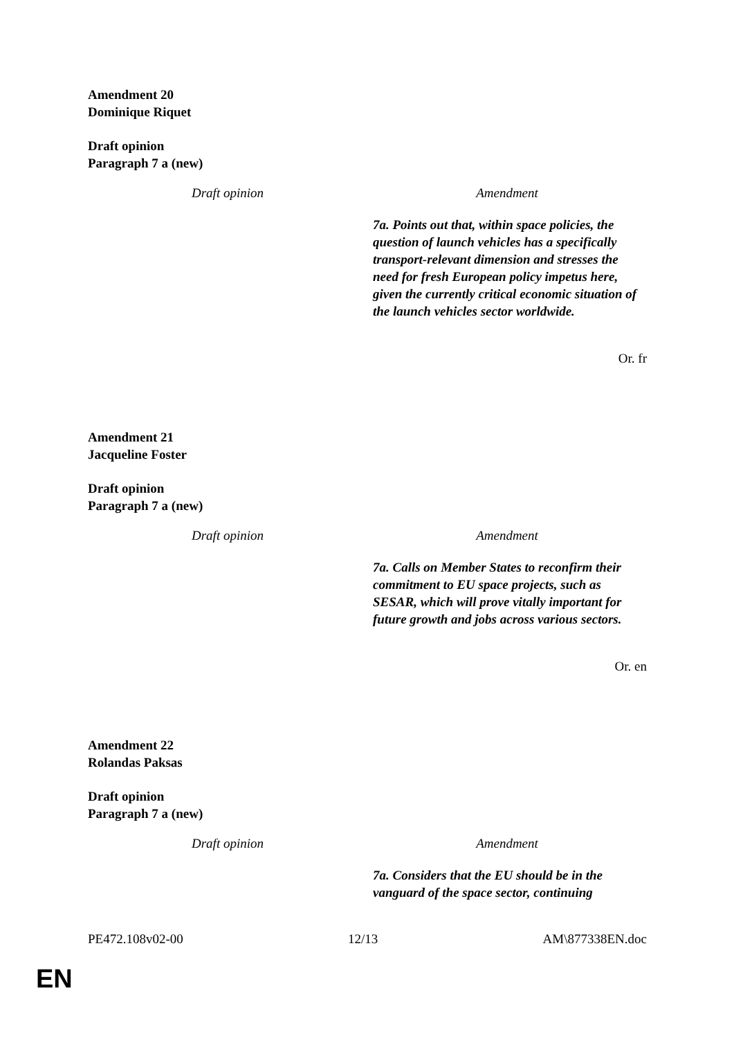Amendment 20
Dominique Riquet
Draft opinion
Paragraph 7 a (new)
| Draft opinion | Amendment |
| --- | --- |
| | 7a. Points out that, within space policies, the question of launch vehicles has a specifically transport-relevant dimension and stresses the need for fresh European policy impetus here, given the currently critical economic situation of the launch vehicles sector worldwide. |
Or. fr
Amendment 21
Jacqueline Foster
Draft opinion
Paragraph 7 a (new)
| Draft opinion | Amendment |
| --- | --- |
| | 7a. Calls on Member States to reconfirm their commitment to EU space projects, such as SESAR, which will prove vitally important for future growth and jobs across various sectors. |
Or. en
Amendment 22
Rolandas Paksas
Draft opinion
Paragraph 7 a (new)
| Draft opinion | Amendment |
| --- | --- |
| | 7a. Considers that the EU should be in the vanguard of the space sector, continuing |
PE472.108v02-00 12/13 AM\877338EN.doc
EN